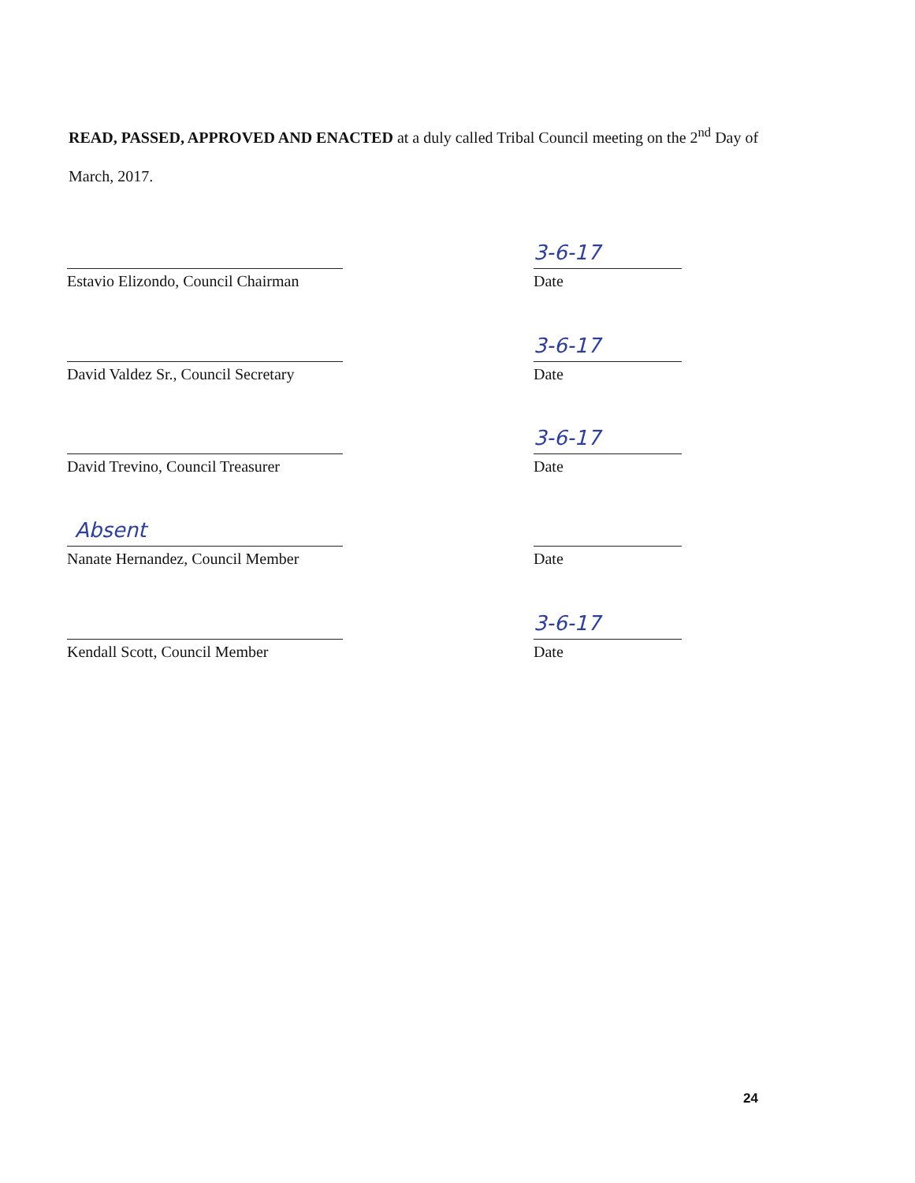READ, PASSED, APPROVED AND ENACTED at a duly called Tribal Council meeting on the 2<sup>nd</sup> Day of
March, 2017.
Estavio Elizondo, Council Chairman
3-6-17
Date
David Valdez Sr., Council Secretary
3-6-17
Date
David Trevino, Council Treasurer
3-6-17
Date
Absent
Nanate Hernandez, Council Member
Date
Kendall Scott, Council Member
3-6-17
Date
24